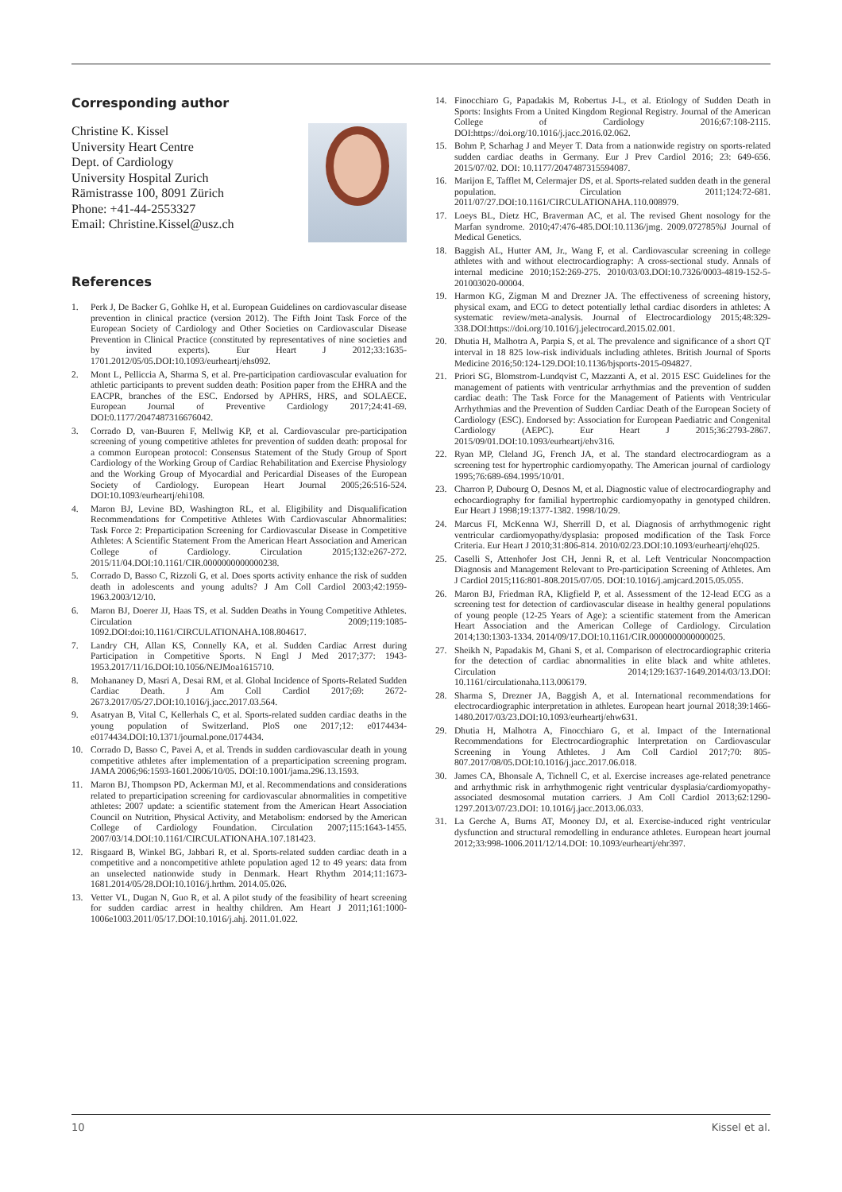Corresponding author
Christine K. Kissel
University Heart Centre
Dept. of Cardiology
University Hospital Zurich
Rämistrasse 100, 8091 Zürich
Phone: +41-44-2553327
Email: Christine.Kissel@usz.ch
References
1. Perk J, De Backer G, Gohlke H, et al. European Guidelines on cardiovascular disease prevention in clinical practice (version 2012). The Fifth Joint Task Force of the European Society of Cardiology and Other Societies on Cardiovascular Disease Prevention in Clinical Practice (constituted by representatives of nine societies and by invited experts). Eur Heart J 2012;33:1635-1701.2012/05/05.DOI:10.1093/eurheartj/ehs092.
2. Mont L, Pelliccia A, Sharma S, et al. Pre-participation cardiovascular evaluation for athletic participants to prevent sudden death: Position paper from the EHRA and the EACPR, branches of the ESC. Endorsed by APHRS, HRS, and SOLAECE. European Journal of Preventive Cardiology 2017;24:41-69. DOI:0.1177/2047487316676042.
3. Corrado D, van-Buuren F, Mellwig KP, et al. Cardiovascular pre-participation screening of young competitive athletes for prevention of sudden death: proposal for a common European protocol: Consensus Statement of the Study Group of Sport Cardiology of the Working Group of Cardiac Rehabilitation and Exercise Physiology and the Working Group of Myocardial and Pericardial Diseases of the European Society of Cardiology. European Heart Journal 2005;26:516-524. DOI:10.1093/eurheartj/ehi108.
4. Maron BJ, Levine BD, Washington RL, et al. Eligibility and Disqualification Recommendations for Competitive Athletes With Cardiovascular Abnormalities: Task Force 2: Preparticipation Screening for Cardiovascular Disease in Competitive Athletes: A Scientific Statement From the American Heart Association and American College of Cardiology. Circulation 2015;132:e267-272. 2015/11/04.DOI:10.1161/CIR.0000000000000238.
5. Corrado D, Basso C, Rizzoli G, et al. Does sports activity enhance the risk of sudden death in adolescents and young adults? J Am Coll Cardiol 2003;42:1959-1963.2003/12/10.
6. Maron BJ, Doerer JJ, Haas TS, et al. Sudden Deaths in Young Competitive Athletes. Circulation 2009;119:1085-1092.DOI:doi:10.1161/CIRCULATIONAHA.108.804617.
7. Landry CH, Allan KS, Connelly KA, et al. Sudden Cardiac Arrest during Participation in Competitive Sports. N Engl J Med 2017;377: 1943-1953.2017/11/16.DOI:10.1056/NEJMoa1615710.
8. Mohananey D, Masri A, Desai RM, et al. Global Incidence of Sports-Related Sudden Cardiac Death. J Am Coll Cardiol 2017;69: 2672-2673.2017/05/27.DOI:10.1016/j.jacc.2017.03.564.
9. Asatryan B, Vital C, Kellerhals C, et al. Sports-related sudden cardiac deaths in the young population of Switzerland. PloS one 2017;12: e0174434-e0174434.DOI:10.1371/journal.pone.0174434.
10. Corrado D, Basso C, Pavei A, et al. Trends in sudden cardiovascular death in young competitive athletes after implementation of a preparticipation screening program. JAMA 2006;96:1593-1601.2006/10/05. DOI:10.1001/jama.296.13.1593.
11. Maron BJ, Thompson PD, Ackerman MJ, et al. Recommendations and considerations related to preparticipation screening for cardiovascular abnormalities in competitive athletes: 2007 update: a scientific statement from the American Heart Association Council on Nutrition, Physical Activity, and Metabolism: endorsed by the American College of Cardiology Foundation. Circulation 2007;115:1643-1455. 2007/03/14.DOI:10.1161/CIRCULATIONAHA.107.181423.
12. Risgaard B, Winkel BG, Jabbari R, et al. Sports-related sudden cardiac death in a competitive and a noncompetitive athlete population aged 12 to 49 years: data from an unselected nationwide study in Denmark. Heart Rhythm 2014;11:1673-1681.2014/05/28.DOI:10.1016/j.hrthm. 2014.05.026.
13. Vetter VL, Dugan N, Guo R, et al. A pilot study of the feasibility of heart screening for sudden cardiac arrest in healthy children. Am Heart J 2011;161:1000-1006e1003.2011/05/17.DOI:10.1016/j.ahj. 2011.01.022.
14. Finocchiaro G, Papadakis M, Robertus J-L, et al. Etiology of Sudden Death in Sports: Insights From a United Kingdom Regional Registry. Journal of the American College of Cardiology 2016;67:108-2115. DOI:https://doi.org/10.1016/j.jacc.2016.02.062.
15. Bohm P, Scharhag J and Meyer T. Data from a nationwide registry on sports-related sudden cardiac deaths in Germany. Eur J Prev Cardiol 2016; 23: 649-656. 2015/07/02. DOI: 10.1177/2047487315594087.
16. Marijon E, Tafflet M, Celermajer DS, et al. Sports-related sudden death in the general population. Circulation 2011;124:72-681. 2011/07/27.DOI:10.1161/CIRCULATIONAHA.110.008979.
17. Loeys BL, Dietz HC, Braverman AC, et al. The revised Ghent nosology for the Marfan syndrome. 2010;47:476-485.DOI:10.1136/jmg. 2009.072785%J Journal of Medical Genetics.
18. Baggish AL, Hutter AM, Jr., Wang F, et al. Cardiovascular screening in college athletes with and without electrocardiography: A cross-sectional study. Annals of internal medicine 2010;152:269-275. 2010/03/03.DOI:10.7326/0003-4819-152-5-201003020-00004.
19. Harmon KG, Zigman M and Drezner JA. The effectiveness of screening history, physical exam, and ECG to detect potentially lethal cardiac disorders in athletes: A systematic review/meta-analysis. Journal of Electrocardiology 2015;48:329-338.DOI:https://doi.org/10.1016/j.jelectrocard.2015.02.001.
20. Dhutia H, Malhotra A, Parpia S, et al. The prevalence and significance of a short QT interval in 18 825 low-risk individuals including athletes. British Journal of Sports Medicine 2016;50:124-129.DOI:10.1136/bjsports-2015-094827.
21. Priori SG, Blomstrom-Lundqvist C, Mazzanti A, et al. 2015 ESC Guidelines for the management of patients with ventricular arrhythmias and the prevention of sudden cardiac death: The Task Force for the Management of Patients with Ventricular Arrhythmias and the Prevention of Sudden Cardiac Death of the European Society of Cardiology (ESC). Endorsed by: Association for European Paediatric and Congenital Cardiology (AEPC). Eur Heart J 2015;36:2793-2867. 2015/09/01.DOI:10.1093/eurheartj/ehv316.
22. Ryan MP, Cleland JG, French JA, et al. The standard electrocardiogram as a screening test for hypertrophic cardiomyopathy. The American journal of cardiology 1995;76:689-694.1995/10/01.
23. Charron P, Dubourg O, Desnos M, et al. Diagnostic value of electrocardiography and echocardiography for familial hypertrophic cardiomyopathy in genotyped children. Eur Heart J 1998;19:1377-1382. 1998/10/29.
24. Marcus FI, McKenna WJ, Sherrill D, et al. Diagnosis of arrhythmogenic right ventricular cardiomyopathy/dysplasia: proposed modification of the Task Force Criteria. Eur Heart J 2010;31:806-814. 2010/02/23.DOI:10.1093/eurheartj/ehq025.
25. Caselli S, Attenhofer Jost CH, Jenni R, et al. Left Ventricular Noncompaction Diagnosis and Management Relevant to Pre-participation Screening of Athletes. Am J Cardiol 2015;116:801-808.2015/07/05. DOI:10.1016/j.amjcard.2015.05.055.
26. Maron BJ, Friedman RA, Kligfield P, et al. Assessment of the 12-lead ECG as a screening test for detection of cardiovascular disease in healthy general populations of young people (12-25 Years of Age): a scientific statement from the American Heart Association and the American College of Cardiology. Circulation 2014;130:1303-1334. 2014/09/17.DOI:10.1161/CIR.0000000000000025.
27. Sheikh N, Papadakis M, Ghani S, et al. Comparison of electrocardiographic criteria for the detection of cardiac abnormalities in elite black and white athletes. Circulation 2014;129:1637-1649.2014/03/13.DOI: 10.1161/circulationaha.113.006179.
28. Sharma S, Drezner JA, Baggish A, et al. International recommendations for electrocardiographic interpretation in athletes. European heart journal 2018;39:1466-1480.2017/03/23.DOI:10.1093/eurheartj/ehw631.
29. Dhutia H, Malhotra A, Finocchiaro G, et al. Impact of the International Recommendations for Electrocardiographic Interpretation on Cardiovascular Screening in Young Athletes. J Am Coll Cardiol 2017;70: 805-807.2017/08/05.DOI:10.1016/j.jacc.2017.06.018.
30. James CA, Bhonsale A, Tichnell C, et al. Exercise increases age-related penetrance and arrhythmic risk in arrhythmogenic right ventricular dysplasia/cardiomyopathy-associated desmosomal mutation carriers. J Am Coll Cardiol 2013;62:1290-1297.2013/07/23.DOI: 10.1016/j.jacc.2013.06.033.
31. La Gerche A, Burns AT, Mooney DJ, et al. Exercise-induced right ventricular dysfunction and structural remodelling in endurance athletes. European heart journal 2012;33:998-1006.2011/12/14.DOI: 10.1093/eurheartj/ehr397.
10 Kissel et al.